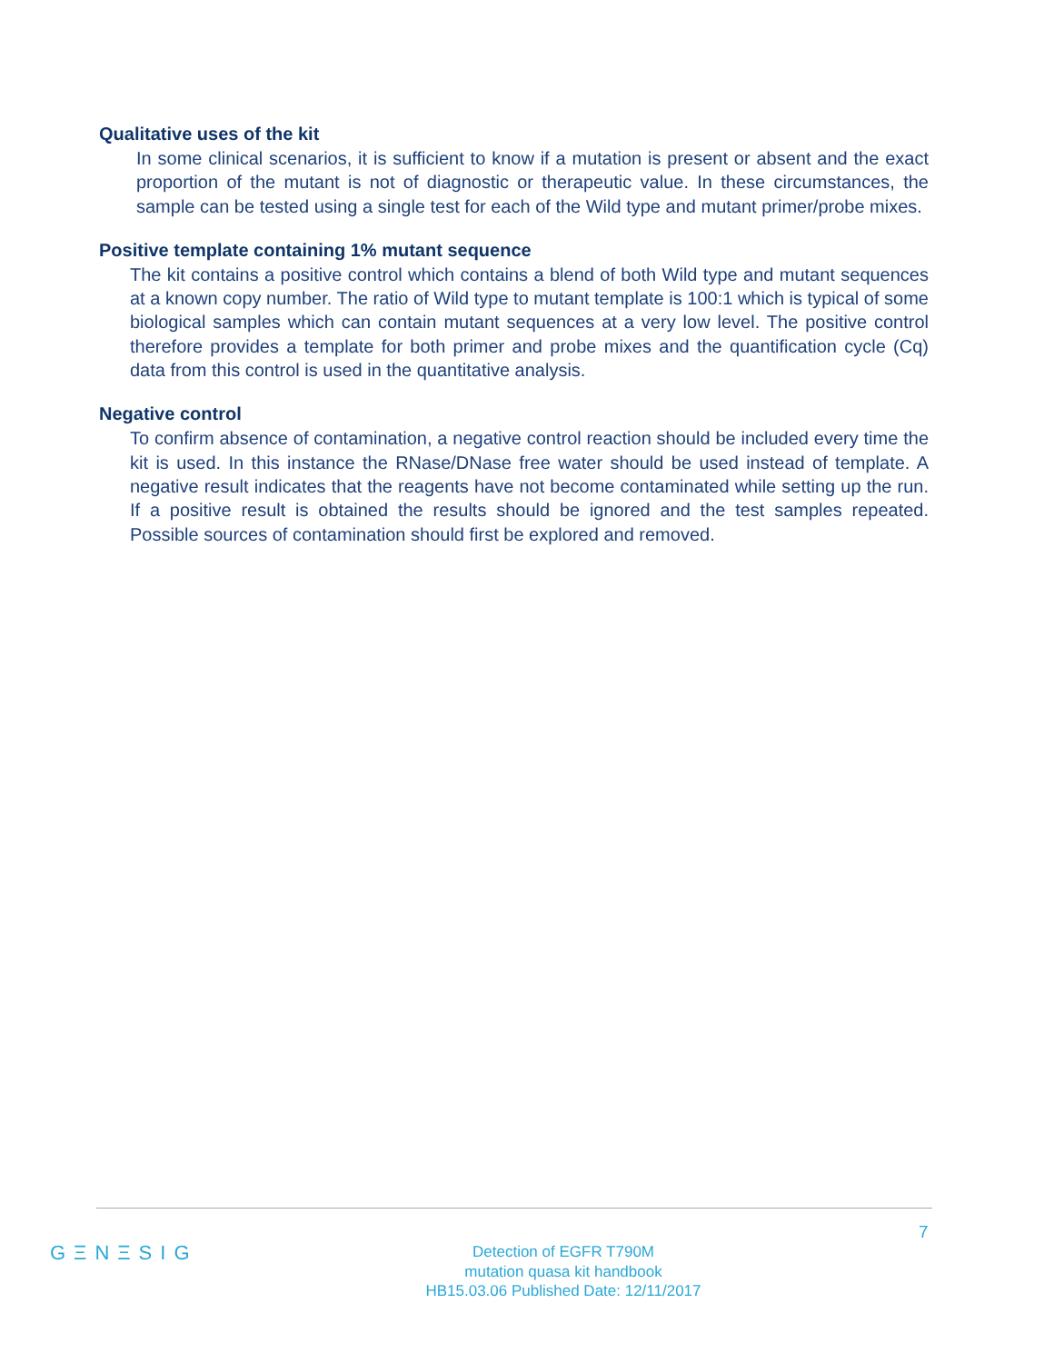Qualitative uses of the kit
In some clinical scenarios, it is sufficient to know if a mutation is present or absent and the exact proportion of the mutant is not of diagnostic or therapeutic value. In these circumstances, the sample can be tested using a single test for each of the Wild type and mutant primer/probe mixes.
Positive template containing 1% mutant sequence
The kit contains a positive control which contains a blend of both Wild type and mutant sequences at a known copy number. The ratio of Wild type to mutant template is 100:1 which is typical of some biological samples which can contain mutant sequences at a very low level. The positive control therefore provides a template for both primer and probe mixes and the quantification cycle (Cq) data from this control is used in the quantitative analysis.
Negative control
To confirm absence of contamination, a negative control reaction should be included every time the kit is used. In this instance the RNase/DNase free water should be used instead of template. A negative result indicates that the reagents have not become contaminated while setting up the run. If a positive result is obtained the results should be ignored and the test samples repeated. Possible sources of contamination should first be explored and removed.
7
GΞNΞSIG
Detection of EGFR T790M
mutation quasa kit handbook
HB15.03.06 Published Date: 12/11/2017